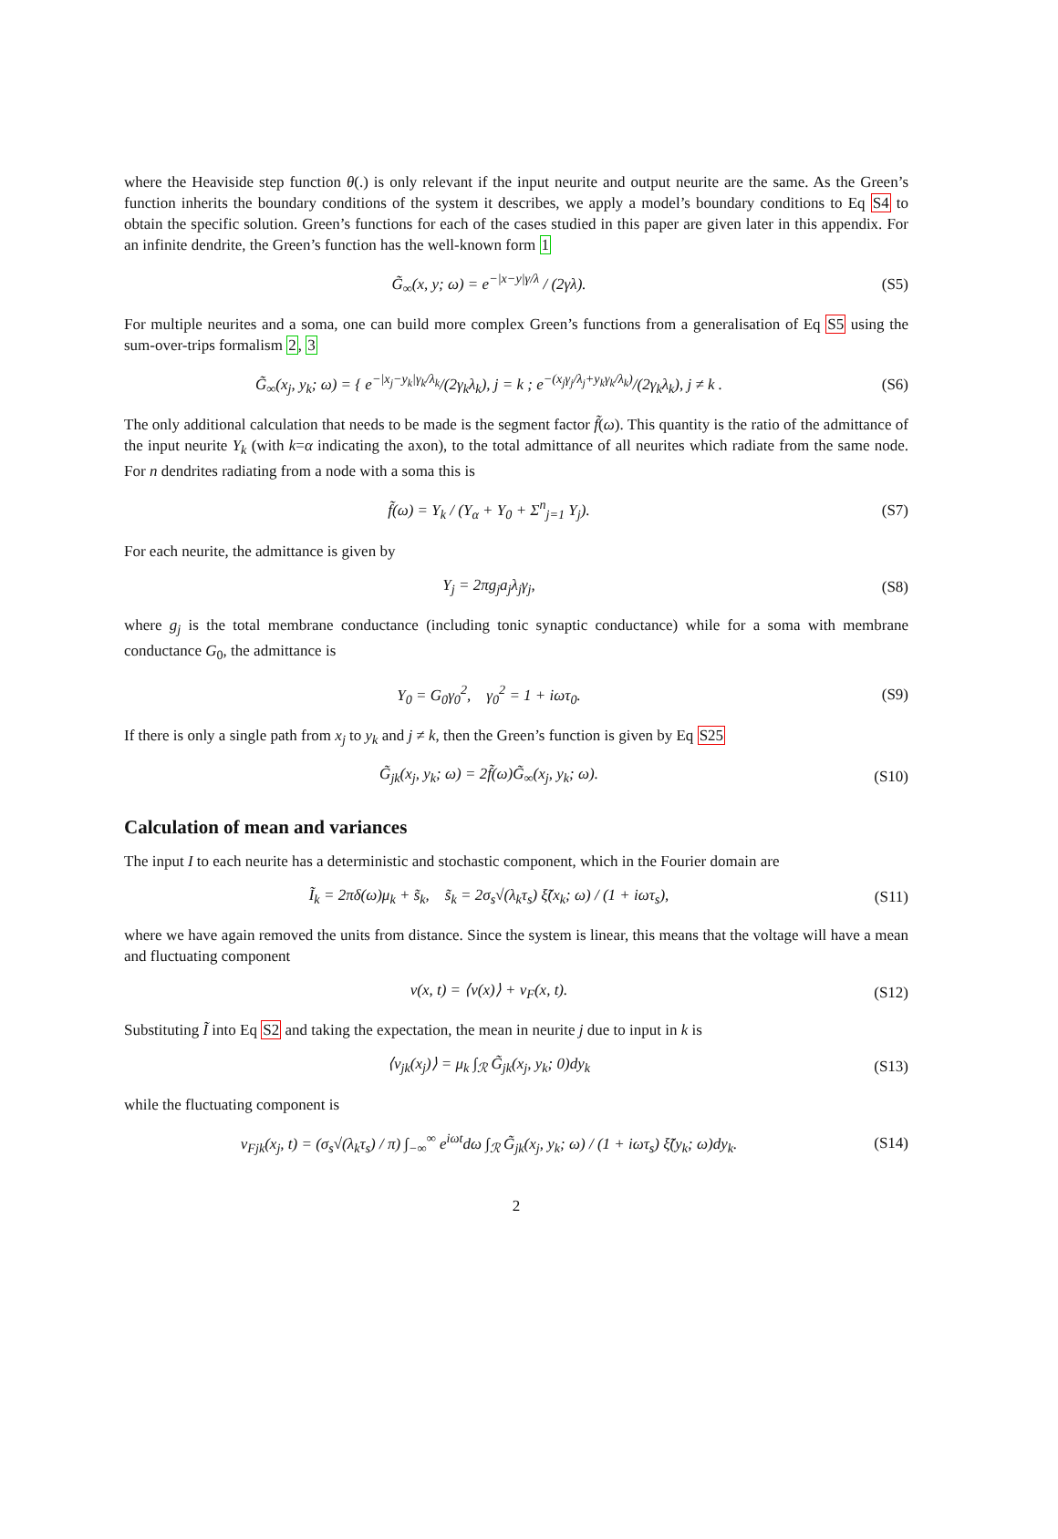where the Heaviside step function θ(.) is only relevant if the input neurite and output neurite are the same. As the Green’s function inherits the boundary conditions of the system it describes, we apply a model’s boundary conditions to Eq S4 to obtain the specific solution. Green’s functions for each of the cases studied in this paper are given later in this appendix. For an infinite dendrite, the Green’s function has the well-known form 1
G̃<sub>∞</sub>(x, y; ω) = e<sup>−|x−y|γ/λ</sup> / (2γλ).
(S5)
For multiple neurites and a soma, one can build more complex Green’s functions from a generalisation of Eq S5 using the sum-over-trips formalism 2, 3
G̃<sub>∞</sub>(x<sub>j</sub>, y<sub>k</sub>; ω) = { e<sup>−|x<sub>j</sub>−y<sub>k</sub>|γ<sub>k</sub>/λ<sub>k</sub></sup>/(2γ<sub>k</sub>λ<sub>k</sub>), j = k ; e<sup>−(x<sub>j</sub>γ<sub>j</sub>/λ<sub>j</sub>+y<sub>k</sub>γ<sub>k</sub>/λ<sub>k</sub>)</sup>/(2γ<sub>k</sub>λ<sub>k</sub>), j ≠ k .
(S6)
The only additional calculation that needs to be made is the segment factor f̃(ω). This quantity is the ratio of the admittance of the input neurite Y<sub>k</sub> (with k=α indicating the axon), to the total admittance of all neurites which radiate from the same node. For n dendrites radiating from a node with a soma this is
f̃(ω) = Y<sub>k</sub> / (Y<sub>α</sub> + Y<sub>0</sub> + Σ<sup>n</sup><sub>j=1</sub> Y<sub>j</sub>).
(S7)
For each neurite, the admittance is given by
Y<sub>j</sub> = 2πg<sub>j</sub>a<sub>j</sub>λ<sub>j</sub>γ<sub>j</sub>, (S8)
where g<sub>j</sub> is the total membrane conductance (including tonic synaptic conductance) while for a soma with membrane conductance G<sub>0</sub>, the admittance is
Y<sub>0</sub> = G<sub>0</sub>γ<sub>0</sub><sup>2</sup>, γ<sub>0</sub><sup>2</sup> = 1 + iωτ<sub>0</sub>. (S9)
If there is only a single path from x<sub>j</sub> to y<sub>k</sub> and j ≠ k, then the Green’s function is given by Eq S25
G̃<sub>jk</sub>(x<sub>j</sub>, y<sub>k</sub>; ω) = 2f̃(ω)G̃<sub>∞</sub>(x<sub>j</sub>, y<sub>k</sub>; ω).
(S10)
Calculation of mean and variances
The input I to each neurite has a deterministic and stochastic component, which in the Fourier domain are
Ĩ<sub>k</sub> = 2πδ(ω)μ<sub>k</sub> + s̃<sub>k</sub>, s̃<sub>k</sub> = 2σ<sub>s</sub>√(λ<sub>k</sub>τ<sub>s</sub>) ξ̃(x<sub>k</sub>; ω) / (1 + iωτ<sub>s</sub>),
(S11)
where we have again removed the units from distance. Since the system is linear, this means that the voltage will have a mean and fluctuating component
v(x, t) = ⟨v(x)⟩ + v<sub>F</sub>(x, t). (S12)
Substituting Ĩ into Eq S2 and taking the expectation, the mean in neurite j due to input in k is
⟨v<sub>jk</sub>(x<sub>j</sub>)⟩ = μ<sub>k</sub> ∫<sub>ℛ</sub> G̃<sub>jk</sub>(x<sub>j</sub>, y<sub>k</sub>; 0)dy<sub>k</sub>
(S13)
while the fluctuating component is
v<sub>Fjk</sub>(x<sub>j</sub>, t) = (σ<sub>s</sub>√(λ<sub>k</sub>τ<sub>s</sub>) / π) ∫<sub>−∞</sub><sup>∞</sup> e<sup>iωt</sup>dω ∫<sub>ℛ</sub> G̃<sub>jk</sub>(x<sub>j</sub>, y<sub>k</sub>; ω) / (1 + iωτ<sub>s</sub>) ξ̃(y<sub>k</sub>; ω)dy<sub>k</sub>.
(S14)
2